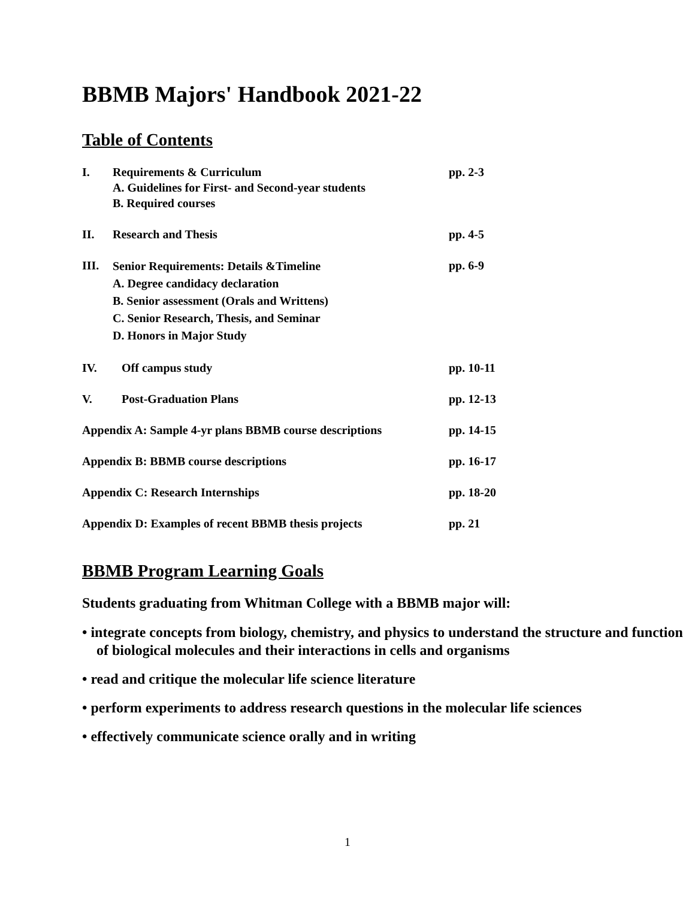BBMB Majors' Handbook 2021-22
Table of Contents
| I. | Requirements & Curriculum A. Guidelines for First- and Second-year students B. Required courses | pp. 2-3 |
| II. | Research and Thesis | pp. 4-5 |
| III. | Senior Requirements: Details &Timeline A. Degree candidacy declaration B. Senior assessment (Orals and Writtens) C. Senior Research, Thesis, and Seminar D. Honors in Major Study | pp. 6-9 |
| IV. | Off campus study | pp. 10-11 |
| V. | Post-Graduation Plans | pp. 12-13 |
| Appendix A: Sample 4-yr plans BBMB course descriptions | | pp. 14-15 |
| Appendix B: BBMB course descriptions | | pp. 16-17 |
| Appendix C: Research Internships | | pp. 18-20 |
| Appendix D: Examples of recent BBMB thesis projects | | pp. 21 |
BBMB Program Learning Goals
Students graduating from Whitman College with a BBMB major will:
• integrate concepts from biology, chemistry, and physics to understand the structure and function of biological molecules and their interactions in cells and organisms
• read and critique the molecular life science literature
• perform experiments to address research questions in the molecular life sciences
• effectively communicate science orally and in writing
1